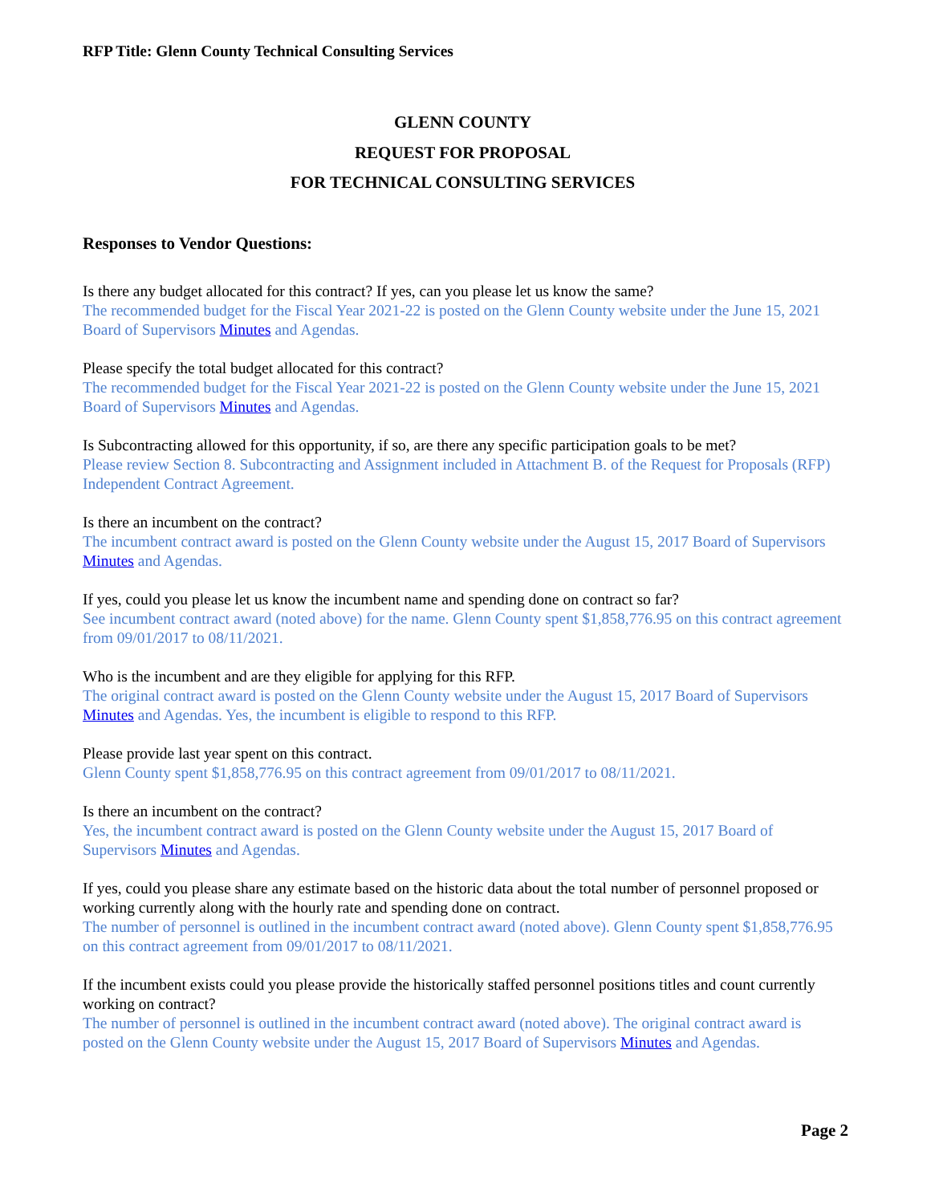RFP Title: Glenn County Technical Consulting Services
GLENN COUNTY
REQUEST FOR PROPOSAL
FOR TECHNICAL CONSULTING SERVICES
Responses to Vendor Questions:
Is there any budget allocated for this contract? If yes, can you please let us know the same?
The recommended budget for the Fiscal Year 2021-22 is posted on the Glenn County website under the June 15, 2021 Board of Supervisors Minutes and Agendas.
Please specify the total budget allocated for this contract?
The recommended budget for the Fiscal Year 2021-22 is posted on the Glenn County website under the June 15, 2021 Board of Supervisors Minutes and Agendas.
Is Subcontracting allowed for this opportunity, if so, are there any specific participation goals to be met?
Please review Section 8. Subcontracting and Assignment included in Attachment B. of the Request for Proposals (RFP) Independent Contract Agreement.
Is there an incumbent on the contract?
The incumbent contract award is posted on the Glenn County website under the August 15, 2017 Board of Supervisors Minutes and Agendas.
If yes, could you please let us know the incumbent name and spending done on contract so far?
See incumbent contract award (noted above) for the name. Glenn County spent $1,858,776.95 on this contract agreement from 09/01/2017 to 08/11/2021.
Who is the incumbent and are they eligible for applying for this RFP.
The original contract award is posted on the Glenn County website under the August 15, 2017 Board of Supervisors Minutes and Agendas. Yes, the incumbent is eligible to respond to this RFP.
Please provide last year spent on this contract.
Glenn County spent $1,858,776.95 on this contract agreement from 09/01/2017 to 08/11/2021.
Is there an incumbent on the contract?
Yes, the incumbent contract award is posted on the Glenn County website under the August 15, 2017 Board of Supervisors Minutes and Agendas.
If yes, could you please share any estimate based on the historic data about the total number of personnel proposed or working currently along with the hourly rate and spending done on contract.
The number of personnel is outlined in the incumbent contract award (noted above). Glenn County spent $1,858,776.95 on this contract agreement from 09/01/2017 to 08/11/2021.
If the incumbent exists could you please provide the historically staffed personnel positions titles and count currently working on contract?
The number of personnel is outlined in the incumbent contract award (noted above). The original contract award is posted on the Glenn County website under the August 15, 2017 Board of Supervisors Minutes and Agendas.
Page 2